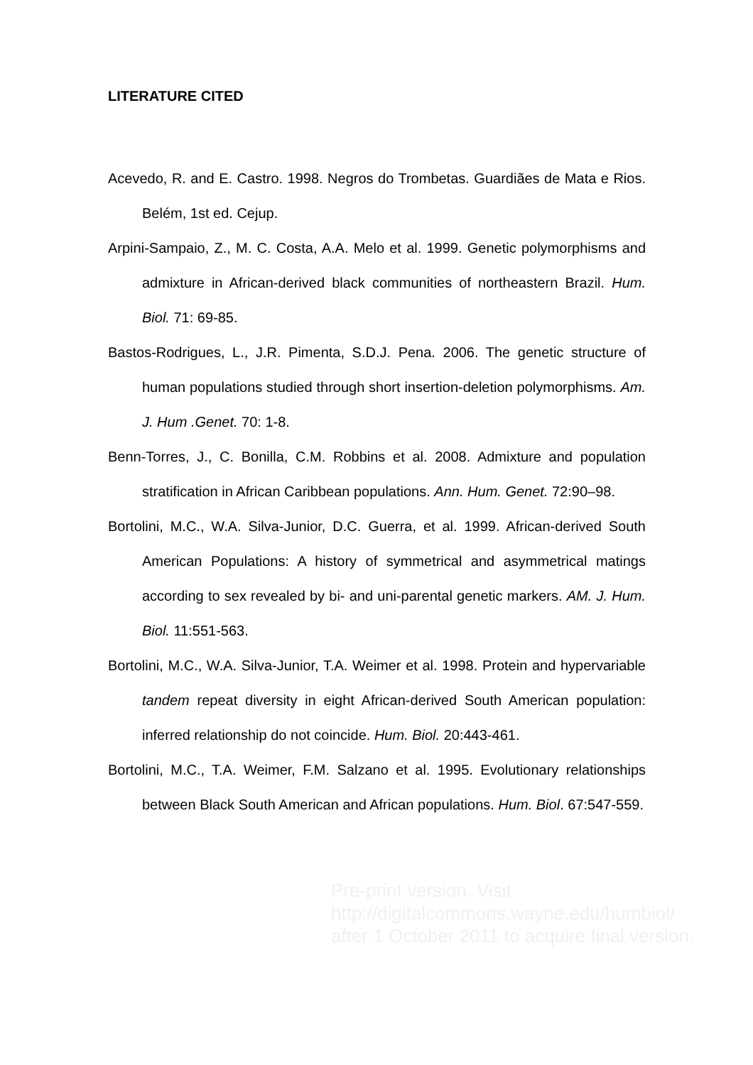LITERATURE CITED
Acevedo, R. and E. Castro. 1998. Negros do Trombetas. Guardiães de Mata e Rios. Belém, 1st ed. Cejup.
Arpini-Sampaio, Z., M. C. Costa, A.A. Melo et al. 1999. Genetic polymorphisms and admixture in African-derived black communities of northeastern Brazil. Hum. Biol. 71: 69-85.
Bastos-Rodrigues, L., J.R. Pimenta, S.D.J. Pena. 2006. The genetic structure of human populations studied through short insertion-deletion polymorphisms. Am. J. Hum .Genet. 70: 1-8.
Benn-Torres, J., C. Bonilla, C.M. Robbins et al. 2008. Admixture and population stratification in African Caribbean populations. Ann. Hum. Genet. 72:90–98.
Bortolini, M.C., W.A. Silva-Junior, D.C. Guerra, et al. 1999. African-derived South American Populations: A history of symmetrical and asymmetrical matings according to sex revealed by bi- and uni-parental genetic markers. AM. J. Hum. Biol. 11:551-563.
Bortolini, M.C., W.A. Silva-Junior, T.A. Weimer et al. 1998. Protein and hypervariable tandem repeat diversity in eight African-derived South American population: inferred relationship do not coincide. Hum. Biol. 20:443-461.
Bortolini, M.C., T.A. Weimer, F.M. Salzano et al. 1995. Evolutionary relationships between Black South American and African populations. Hum. Biol. 67:547-559.
Pre-print version. Visit
http://digitalcommons.wayne.edu/humbiol/
after 1 October 2011 to acquire final version.